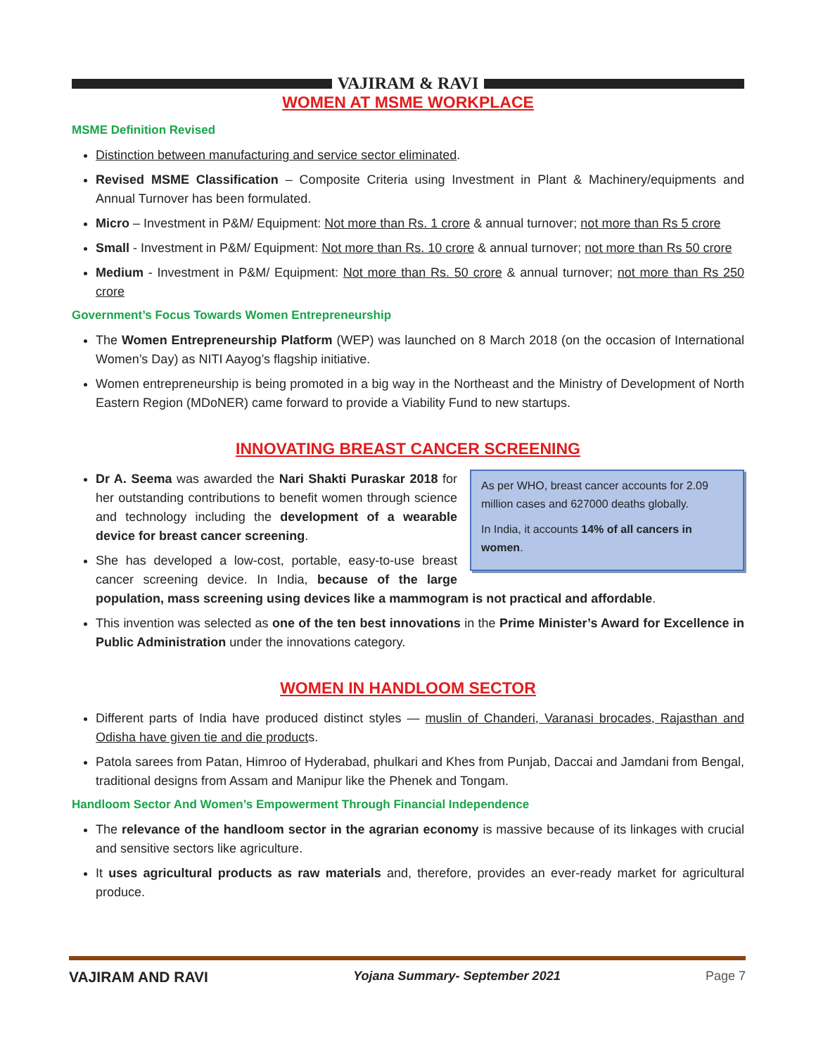VAJIRAM & RAVI
WOMEN AT MSME WORKPLACE
MSME Definition Revised
Distinction between manufacturing and service sector eliminated.
Revised MSME Classification – Composite Criteria using Investment in Plant & Machinery/equipments and Annual Turnover has been formulated.
Micro – Investment in P&M/ Equipment: Not more than Rs. 1 crore & annual turnover; not more than Rs 5 crore
Small - Investment in P&M/ Equipment: Not more than Rs. 10 crore & annual turnover; not more than Rs 50 crore
Medium - Investment in P&M/ Equipment: Not more than Rs. 50 crore & annual turnover; not more than Rs 250 crore
Government’s Focus Towards Women Entrepreneurship
The Women Entrepreneurship Platform (WEP) was launched on 8 March 2018 (on the occasion of International Women’s Day) as NITI Aayog’s flagship initiative.
Women entrepreneurship is being promoted in a big way in the Northeast and the Ministry of Development of North Eastern Region (MDoNER) came forward to provide a Viability Fund to new startups.
INNOVATING BREAST CANCER SCREENING
As per WHO, breast cancer accounts for 2.09 million cases and 627000 deaths globally.
In India, it accounts 14% of all cancers in women.
Dr A. Seema was awarded the Nari Shakti Puraskar 2018 for her outstanding contributions to benefit women through science and technology including the development of a wearable device for breast cancer screening.
She has developed a low-cost, portable, easy-to-use breast cancer screening device. In India, because of the large population, mass screening using devices like a mammogram is not practical and affordable.
This invention was selected as one of the ten best innovations in the Prime Minister’s Award for Excellence in Public Administration under the innovations category.
WOMEN IN HANDLOOM SECTOR
Different parts of India have produced distinct styles — muslin of Chanderi, Varanasi brocades, Rajasthan and Odisha have given tie and die products.
Patola sarees from Patan, Himroo of Hyderabad, phulkari and Khes from Punjab, Daccai and Jamdani from Bengal, traditional designs from Assam and Manipur like the Phenek and Tongam.
Handloom Sector And Women’s Empowerment Through Financial Independence
The relevance of the handloom sector in the agrarian economy is massive because of its linkages with crucial and sensitive sectors like agriculture.
It uses agricultural products as raw materials and, therefore, provides an ever-ready market for agricultural produce.
VAJIRAM AND RAVI Yojana Summary- September 2021 Page 7